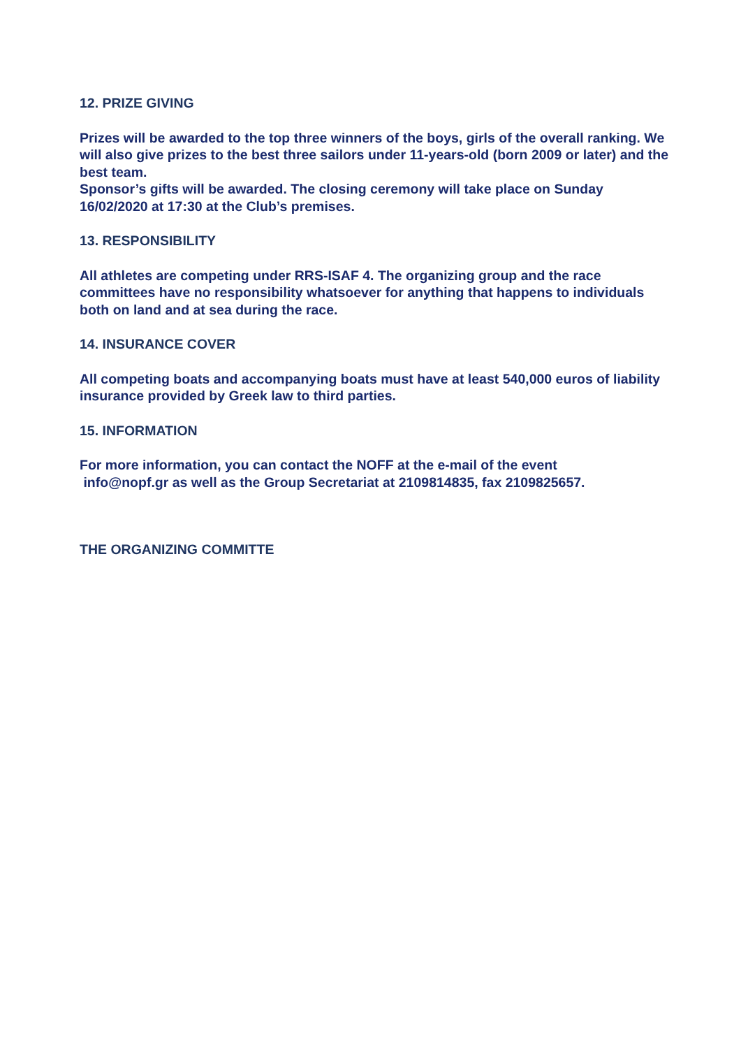12. PRIZE GIVING
Prizes will be awarded to the top three winners of the boys, girls of the overall ranking. We will also give prizes to the best three sailors under 11-years-old (born 2009 or later) and the best team.
Sponsor’s gifts will be awarded. The closing ceremony will take place on Sunday 16/02/2020 at 17:30 at the Club’s premises.
13. RESPONSIBILITY
All athletes are competing under RRS-ISAF 4. The organizing group and the race committees have no responsibility whatsoever for anything that happens to individuals both on land and at sea during the race.
14. INSURANCE COVER
All competing boats and accompanying boats must have at least 540,000 euros of liability insurance provided by Greek law to third parties.
15. INFORMATION
For more information, you can contact the NOFF at the e-mail of the event
info@nopf.gr as well as the Group Secretariat at 2109814835, fax 2109825657.
THE ORGANIZING COMMITTE